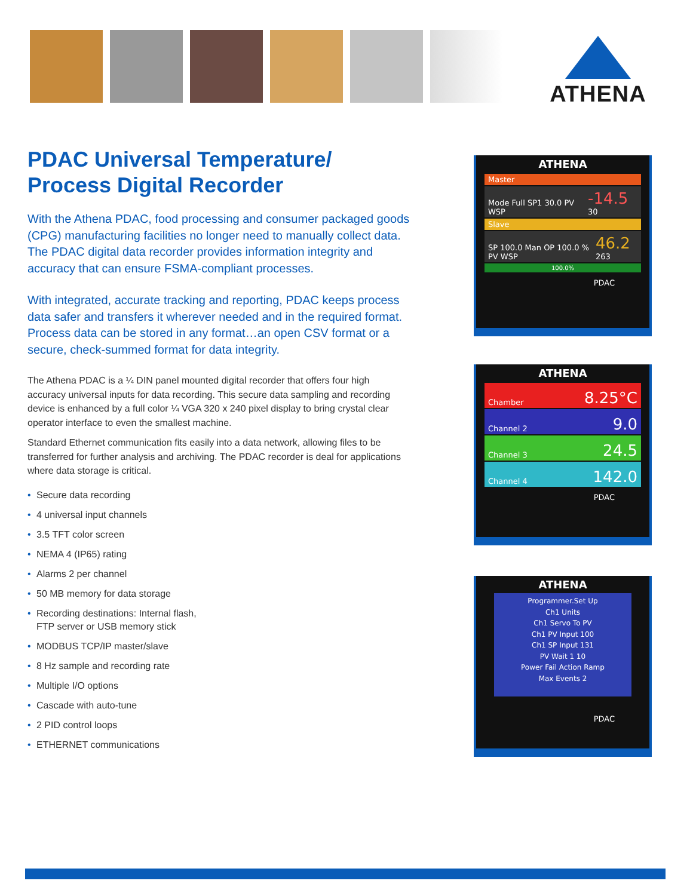ATHENA
PDAC Universal Temperature/
Process Digital Recorder
With the Athena PDAC, food processing and consumer packaged goods (CPG) manufacturing facilities no longer need to manually collect data. The PDAC digital data recorder provides information integrity and accuracy that can ensure FSMA-compliant processes.
With integrated, accurate tracking and reporting, PDAC keeps process data safer and transfers it wherever needed and in the required format. Process data can be stored in any format…an open CSV format or a secure, check-summed format for data integrity.
The Athena PDAC is a ¼ DIN panel mounted digital recorder that offers four high accuracy universal inputs for data recording. This secure data sampling and recording device is enhanced by a full color ¼ VGA 320 x 240 pixel display to bring crystal clear operator interface to even the smallest machine.
Standard Ethernet communication fits easily into a data network, allowing files to be transferred for further analysis and archiving. The PDAC recorder is deal for applications where data storage is critical.
• Secure data recording
• 4 universal input channels
• 3.5 TFT color screen
• NEMA 4 (IP65) rating
• Alarms 2 per channel
• 50 MB memory for data storage
• Recording destinations: Internal flash,
FTP server or USB memory stick
• MODBUS TCP/IP master/slave
• 8 Hz sample and recording rate
• Multiple I/O options
• Cascade with auto-tune
• 2 PID control loops
• ETHERNET communications
ATHENA
Master
Mode Full SP1 30.0 PV WSP -14.5 30
Slave
SP 100.0 Man OP 100.0 % PV WSP 46.2 263
100.0%
PDAC
ATHENA
Chamber 8.25°C
Channel 2 9.0
Channel 3 24.5
Channel 4 142.0
PDAC
ATHENA
Programmer.Set Up
Ch1 Units
Ch1 Servo To PV
Ch1 PV Input 100
Ch1 SP Input 131
PV Wait 1 10
Power Fail Action Ramp
Max Events 2
PDAC